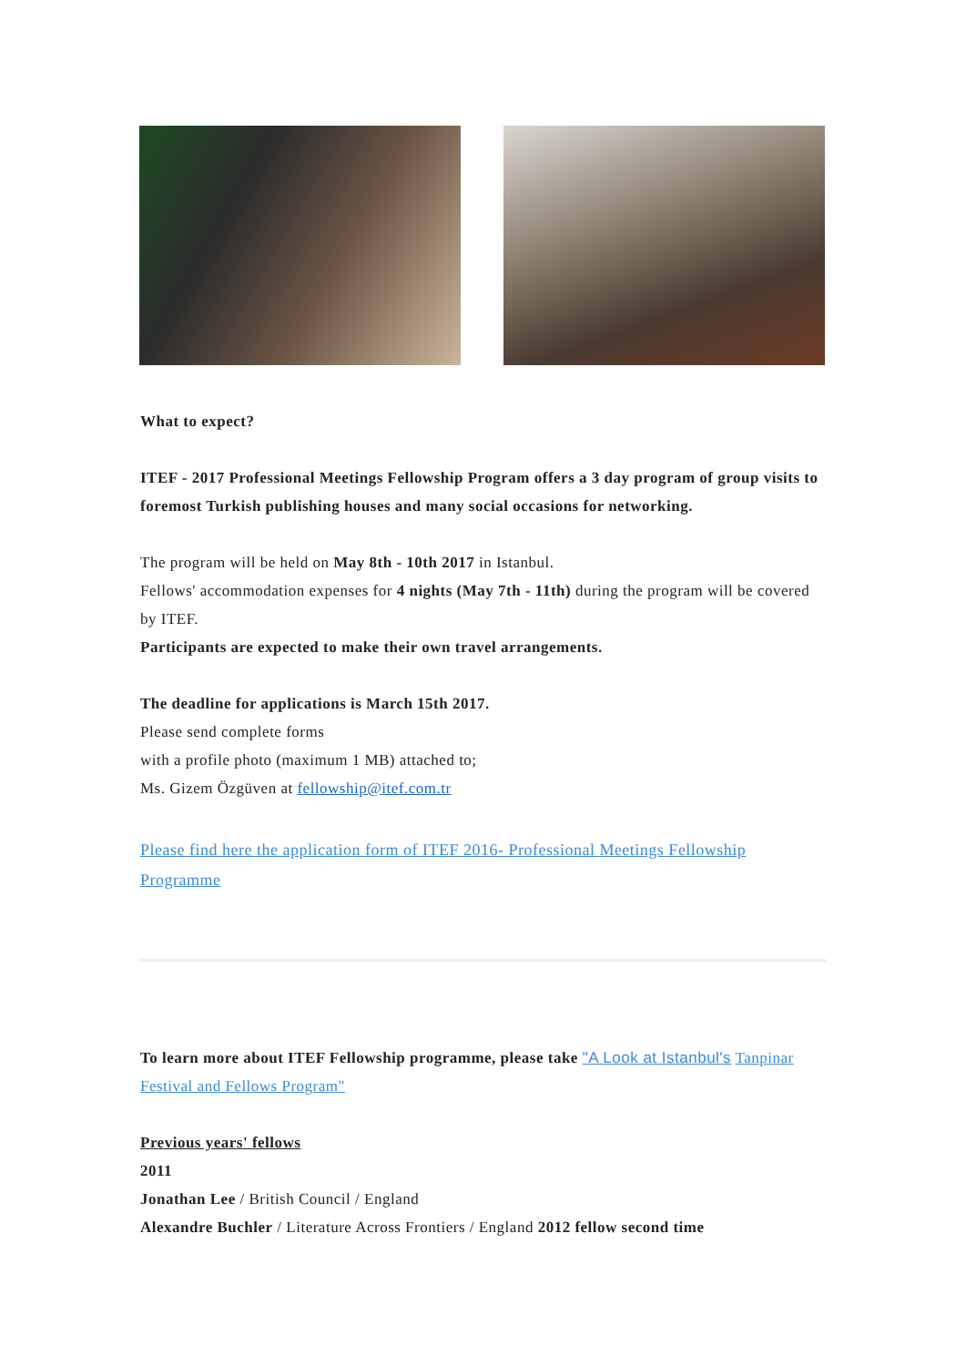What to expect?
ITEF - 2017 Professional Meetings Fellowship Program offers a 3 day program of group visits to foremost Turkish publishing houses and many social occasions for networking.
The program will be held on May 8th - 10th 2017 in Istanbul.
Fellows' accommodation expenses for 4 nights (May 7th - 11th) during the program will be covered by ITEF.
Participants are expected to make their own travel arrangements.
The deadline for applications is March 15th 2017.
Please send complete forms
with a profile photo (maximum 1 MB) attached to;
Ms. Gizem Özgüven at fellowship@itef.com.tr
Please find here the application form of ITEF 2016- Professional Meetings Fellowship Programme
To learn more about ITEF Fellowship programme, please take "A Look at Istanbul's Tanpinar Festival and Fellows Program"
Previous years' fellows
2011
Jonathan Lee / British Council / England
Alexandre Buchler / Literature Across Frontiers / England 2012 fellow second time